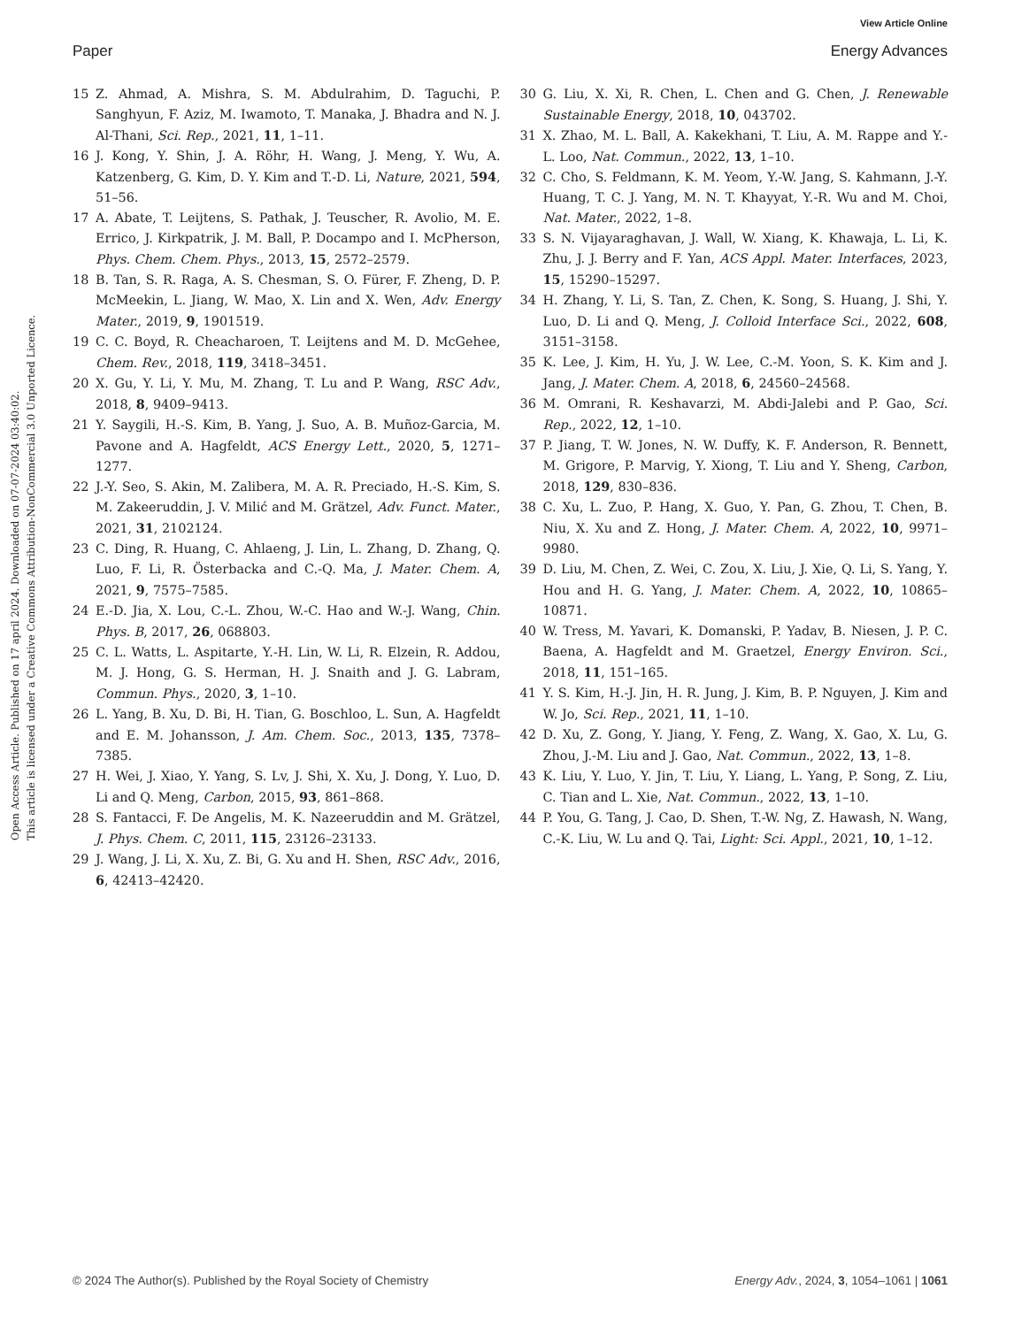View Article Online
Paper Energy Advances
Open Access Article. Published on 17 april 2024. Downloaded on 07-07-2024 03:40:02.
This article is licensed under a Creative Commons Attribution-NonCommercial 3.0 Unported Licence.
15 Z. Ahmad, A. Mishra, S. M. Abdulrahim, D. Taguchi, P. Sanghyun, F. Aziz, M. Iwamoto, T. Manaka, J. Bhadra and N. J. Al-Thani, Sci. Rep., 2021, 11, 1–11.
16 J. Kong, Y. Shin, J. A. Röhr, H. Wang, J. Meng, Y. Wu, A. Katzenberg, G. Kim, D. Y. Kim and T.-D. Li, Nature, 2021, 594, 51–56.
17 A. Abate, T. Leijtens, S. Pathak, J. Teuscher, R. Avolio, M. E. Errico, J. Kirkpatrik, J. M. Ball, P. Docampo and I. McPherson, Phys. Chem. Chem. Phys., 2013, 15, 2572–2579.
18 B. Tan, S. R. Raga, A. S. Chesman, S. O. Fürer, F. Zheng, D. P. McMeekin, L. Jiang, W. Mao, X. Lin and X. Wen, Adv. Energy Mater., 2019, 9, 1901519.
19 C. C. Boyd, R. Cheacharoen, T. Leijtens and M. D. McGehee, Chem. Rev., 2018, 119, 3418–3451.
20 X. Gu, Y. Li, Y. Mu, M. Zhang, T. Lu and P. Wang, RSC Adv., 2018, 8, 9409–9413.
21 Y. Saygili, H.-S. Kim, B. Yang, J. Suo, A. B. Muñoz-Garcia, M. Pavone and A. Hagfeldt, ACS Energy Lett., 2020, 5, 1271–1277.
22 J.-Y. Seo, S. Akin, M. Zalibera, M. A. R. Preciado, H.-S. Kim, S. M. Zakeeruddin, J. V. Milić and M. Grätzel, Adv. Funct. Mater., 2021, 31, 2102124.
23 C. Ding, R. Huang, C. Ahlaeng, J. Lin, L. Zhang, D. Zhang, Q. Luo, F. Li, R. Österbacka and C.-Q. Ma, J. Mater. Chem. A, 2021, 9, 7575–7585.
24 E.-D. Jia, X. Lou, C.-L. Zhou, W.-C. Hao and W.-J. Wang, Chin. Phys. B, 2017, 26, 068803.
25 C. L. Watts, L. Aspitarte, Y.-H. Lin, W. Li, R. Elzein, R. Addou, M. J. Hong, G. S. Herman, H. J. Snaith and J. G. Labram, Commun. Phys., 2020, 3, 1–10.
26 L. Yang, B. Xu, D. Bi, H. Tian, G. Boschloo, L. Sun, A. Hagfeldt and E. M. Johansson, J. Am. Chem. Soc., 2013, 135, 7378–7385.
27 H. Wei, J. Xiao, Y. Yang, S. Lv, J. Shi, X. Xu, J. Dong, Y. Luo, D. Li and Q. Meng, Carbon, 2015, 93, 861–868.
28 S. Fantacci, F. De Angelis, M. K. Nazeeruddin and M. Grätzel, J. Phys. Chem. C, 2011, 115, 23126–23133.
29 J. Wang, J. Li, X. Xu, Z. Bi, G. Xu and H. Shen, RSC Adv., 2016, 6, 42413–42420.
30 G. Liu, X. Xi, R. Chen, L. Chen and G. Chen, J. Renewable Sustainable Energy, 2018, 10, 043702.
31 X. Zhao, M. L. Ball, A. Kakekhani, T. Liu, A. M. Rappe and Y.-L. Loo, Nat. Commun., 2022, 13, 1–10.
32 C. Cho, S. Feldmann, K. M. Yeom, Y.-W. Jang, S. Kahmann, J.-Y. Huang, T. C. J. Yang, M. N. T. Khayyat, Y.-R. Wu and M. Choi, Nat. Mater., 2022, 1–8.
33 S. N. Vijayaraghavan, J. Wall, W. Xiang, K. Khawaja, L. Li, K. Zhu, J. J. Berry and F. Yan, ACS Appl. Mater. Interfaces, 2023, 15, 15290–15297.
34 H. Zhang, Y. Li, S. Tan, Z. Chen, K. Song, S. Huang, J. Shi, Y. Luo, D. Li and Q. Meng, J. Colloid Interface Sci., 2022, 608, 3151–3158.
35 K. Lee, J. Kim, H. Yu, J. W. Lee, C.-M. Yoon, S. K. Kim and J. Jang, J. Mater. Chem. A, 2018, 6, 24560–24568.
36 M. Omrani, R. Keshavarzi, M. Abdi-Jalebi and P. Gao, Sci. Rep., 2022, 12, 1–10.
37 P. Jiang, T. W. Jones, N. W. Duffy, K. F. Anderson, R. Bennett, M. Grigore, P. Marvig, Y. Xiong, T. Liu and Y. Sheng, Carbon, 2018, 129, 830–836.
38 C. Xu, L. Zuo, P. Hang, X. Guo, Y. Pan, G. Zhou, T. Chen, B. Niu, X. Xu and Z. Hong, J. Mater. Chem. A, 2022, 10, 9971–9980.
39 D. Liu, M. Chen, Z. Wei, C. Zou, X. Liu, J. Xie, Q. Li, S. Yang, Y. Hou and H. G. Yang, J. Mater. Chem. A, 2022, 10, 10865–10871.
40 W. Tress, M. Yavari, K. Domanski, P. Yadav, B. Niesen, J. P. C. Baena, A. Hagfeldt and M. Graetzel, Energy Environ. Sci., 2018, 11, 151–165.
41 Y. S. Kim, H.-J. Jin, H. R. Jung, J. Kim, B. P. Nguyen, J. Kim and W. Jo, Sci. Rep., 2021, 11, 1–10.
42 D. Xu, Z. Gong, Y. Jiang, Y. Feng, Z. Wang, X. Gao, X. Lu, G. Zhou, J.-M. Liu and J. Gao, Nat. Commun., 2022, 13, 1–8.
43 K. Liu, Y. Luo, Y. Jin, T. Liu, Y. Liang, L. Yang, P. Song, Z. Liu, C. Tian and L. Xie, Nat. Commun., 2022, 13, 1–10.
44 P. You, G. Tang, J. Cao, D. Shen, T.-W. Ng, Z. Hawash, N. Wang, C.-K. Liu, W. Lu and Q. Tai, Light: Sci. Appl., 2021, 10, 1–12.
© 2024 The Author(s). Published by the Royal Society of Chemistry Energy Adv., 2024, 3, 1054–1061 | 1061